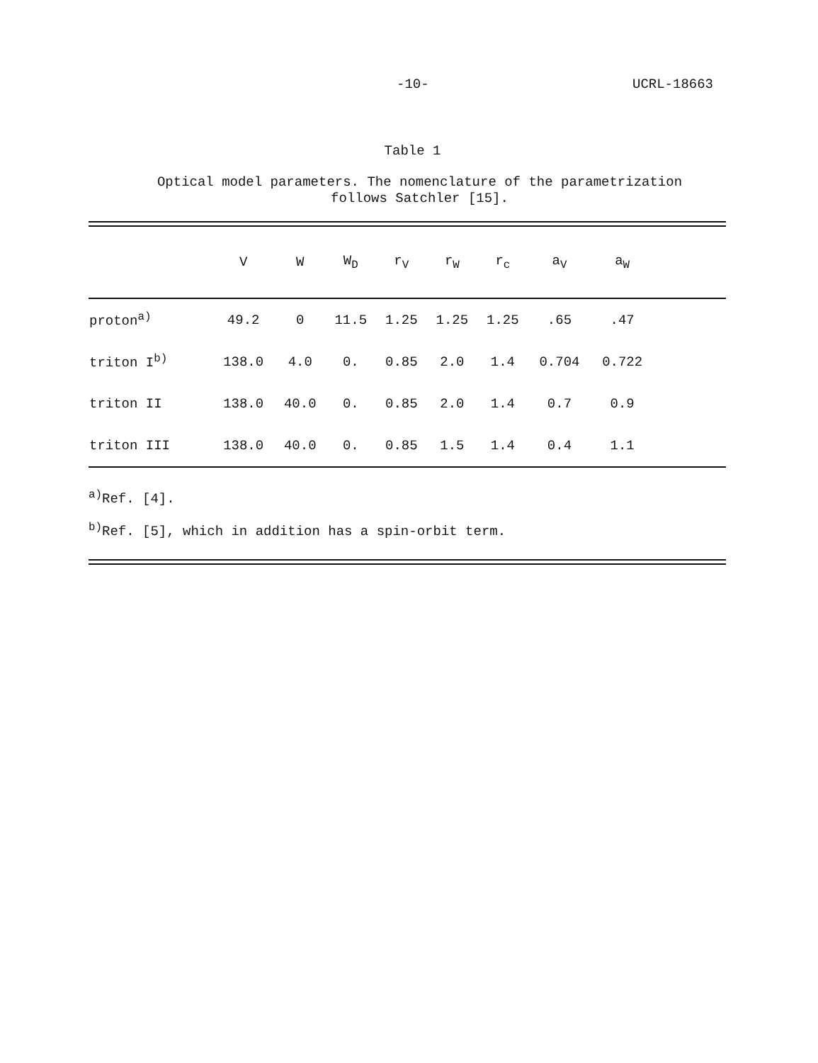-10- UCRL-18663
Table 1
Optical model parameters. The nomenclature of the parametrization
follows Satchler [15].
| | V | W | W<sub>D</sub> | r<sub>V</sub> | r<sub>W</sub> | r<sub>c</sub> | a<sub>V</sub> | a<sub>W</sub> | |
| --- | --- | --- | --- | --- | --- | --- | --- | --- | --- |
| proton<sup>a)</sup> | 49.2 | 0 | 11.5 | 1.25 | 1.25 | 1.25 | .65 | .47 | |
| triton I<sup>b)</sup> | 138.0 | 4.0 | 0. | 0.85 | 2.0 | 1.4 | 0.704 | 0.722 | |
| triton II | 138.0 | 40.0 | 0. | 0.85 | 2.0 | 1.4 | 0.7 | 0.9 | |
| triton III | 138.0 | 40.0 | 0. | 0.85 | 1.5 | 1.4 | 0.4 | 1.1 | |
<sup>a)</sup> Ref. [4].
<sup>b)</sup> Ref. [5], which in addition has a spin-orbit term.